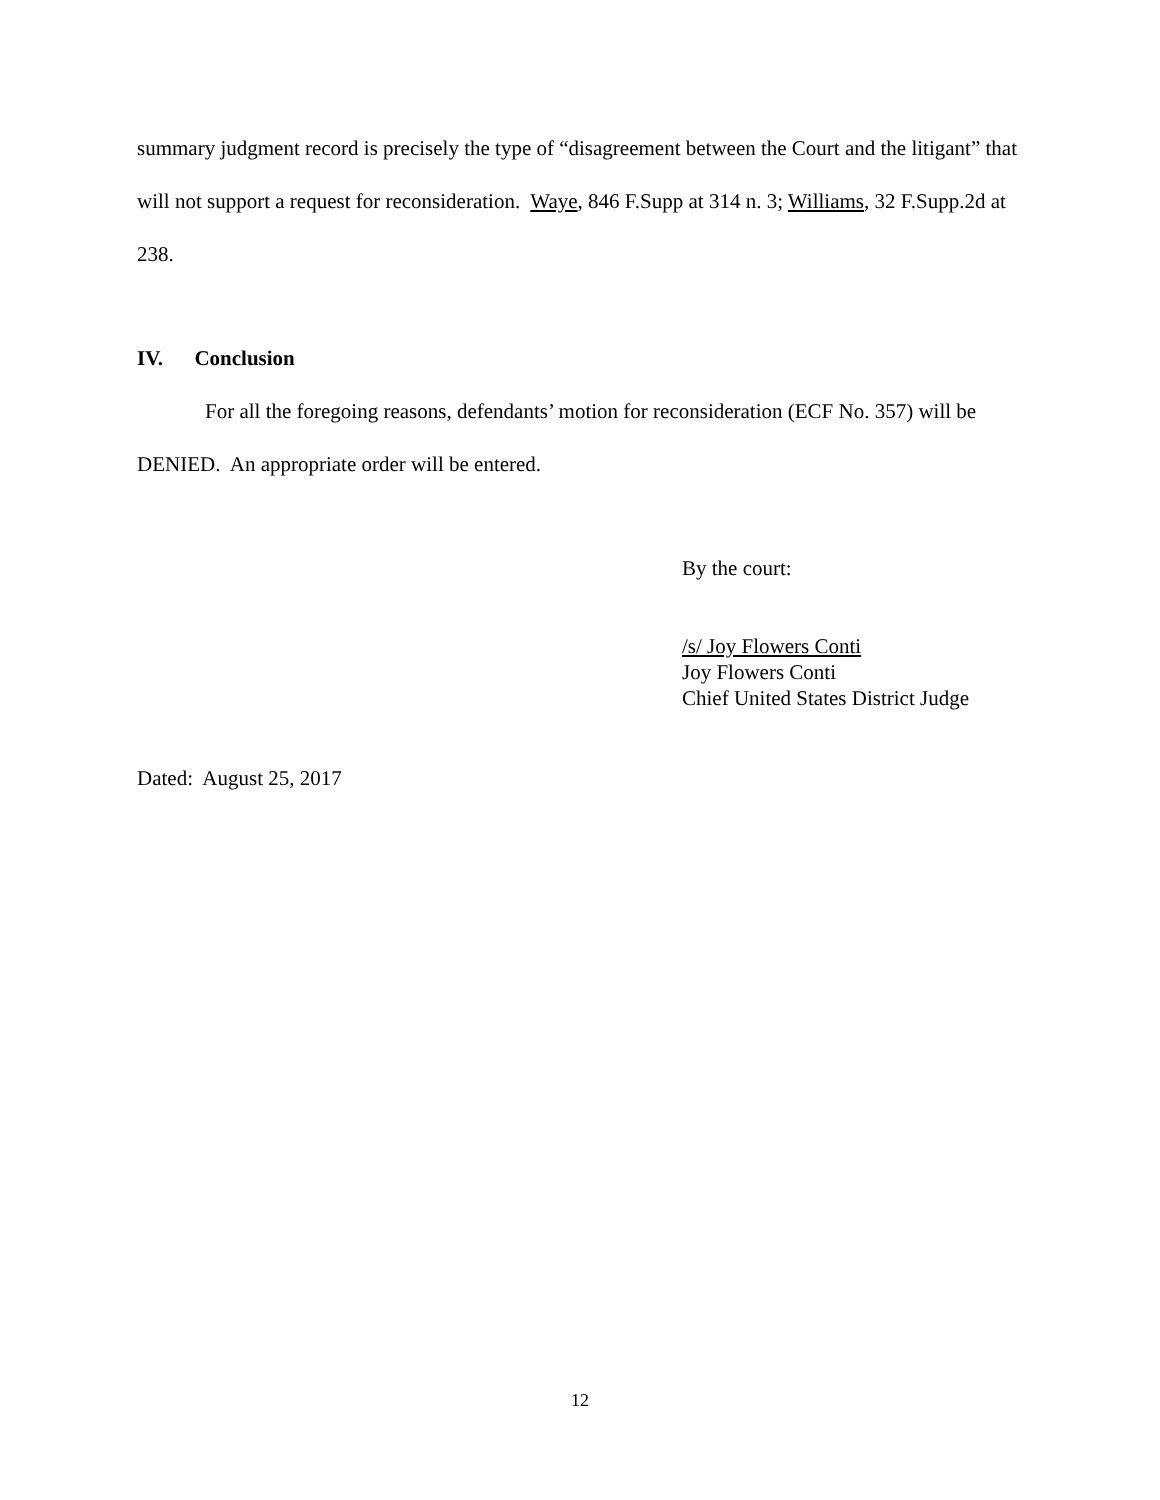summary judgment record is precisely the type of “disagreement between the Court and the litigant” that will not support a request for reconsideration. Waye, 846 F.Supp at 314 n. 3; Williams, 32 F.Supp.2d at 238.
IV. Conclusion
For all the foregoing reasons, defendants’ motion for reconsideration (ECF No. 357) will be DENIED. An appropriate order will be entered.
By the court:
/s/ Joy Flowers Conti
Joy Flowers Conti
Chief United States District Judge
Dated: August 25, 2017
12